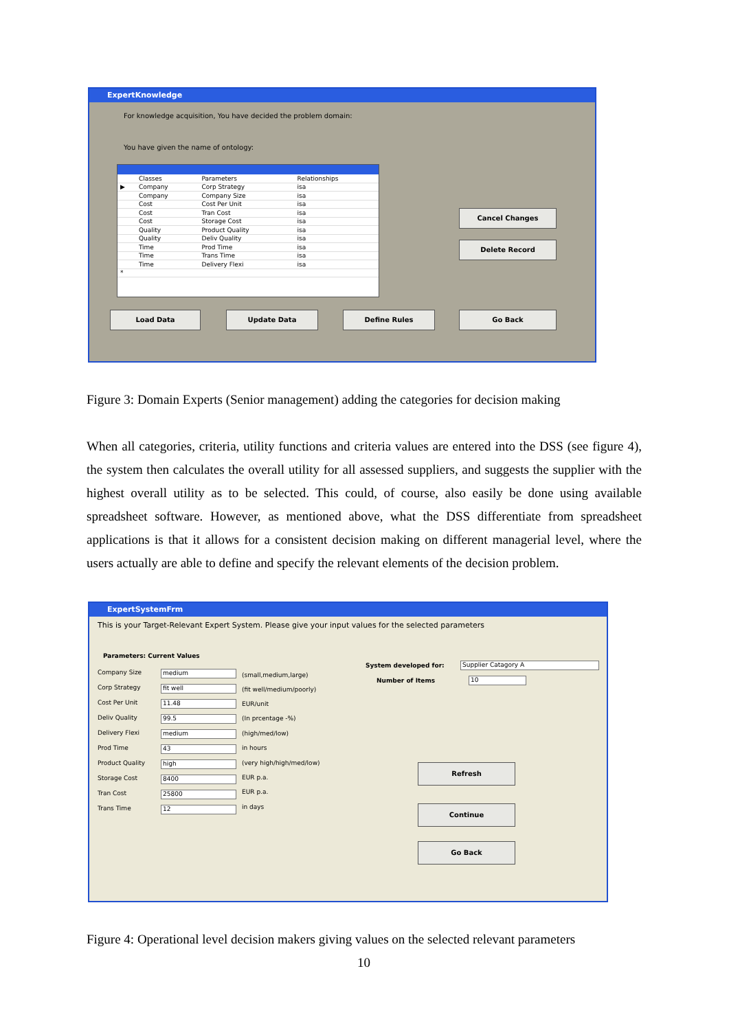ExpertKnowledge
For knowledge acquisition, You have decided the problem domain:
You have given the name of ontology:
| | Classes | Parameters | Relationships |
| --- | --- | --- | --- |
| ▶ | Company | Corp Strategy | isa |
| | Company | Company Size | isa |
| | Cost | Cost Per Unit | isa |
| | Cost | Tran Cost | isa |
| | Cost | Storage Cost | isa |
| | Quality | Product Quality | isa |
| | Quality | Deliv Quality | isa |
| | Time | Prod Time | isa |
| | Time | Trans Time | isa |
| | Time | Delivery Flexi | isa |
| * | | | |
Cancel Changes
Delete Record
Load Data Update Data Define Rules Go Back
Figure 3: Domain Experts (Senior management) adding the categories for decision making
When all categories, criteria, utility functions and criteria values are entered into the DSS (see figure 4), the system then calculates the overall utility for all assessed suppliers, and suggests the supplier with the highest overall utility as to be selected. This could, of course, also easily be done using available spreadsheet software. However, as mentioned above, what the DSS differentiate from spreadsheet applications is that it allows for a consistent decision making on different managerial level, where the users actually are able to define and specify the relevant elements of the decision problem.
ExpertSystemFrm
This is your Target-Relevant Expert System. Please give your input values for the selected parameters
Parameters: Current Values
Company Size medium (small,medium,large)
Corp Strategy fit well (fit well/medium/poorly)
Cost Per Unit 11.48 EUR/unit
Deliv Quality 99.5 (In prcentage -%)
Delivery Flexi medium (high/med/low)
Prod Time 43 in hours
Product Quality high (very high/high/med/low)
Storage Cost 8400 EUR p.a.
Tran Cost 25800 EUR p.a.
Trans Time 12 in days
System developed for: Supplier Catagory A
Number of Items 10
Refresh
Continue
Go Back
Figure 4: Operational level decision makers giving values on the selected relevant parameters
10